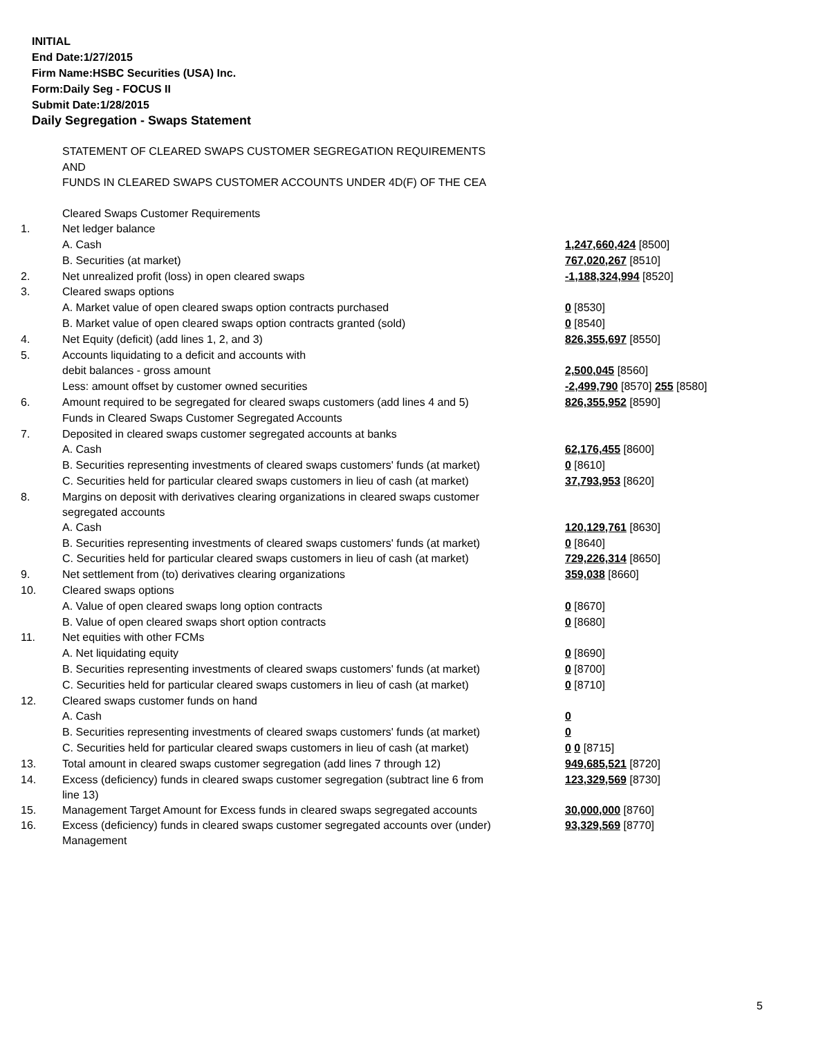INITIAL
End Date:1/27/2015
Firm Name:HSBC Securities (USA) Inc.
Form:Daily Seg - FOCUS II
Submit Date:1/28/2015
Daily Segregation - Swaps Statement
STATEMENT OF CLEARED SWAPS CUSTOMER SEGREGATION REQUIREMENTS
AND
FUNDS IN CLEARED SWAPS CUSTOMER ACCOUNTS UNDER 4D(F) OF THE CEA
| | Cleared Swaps Customer Requirements | |
| 1. | Net ledger balance | |
| | A. Cash | 1,247,660,424 [8500] |
| | B. Securities (at market) | 767,020,267 [8510] |
| 2. | Net unrealized profit (loss) in open cleared swaps | -1,188,324,994 [8520] |
| 3. | Cleared swaps options | |
| | A. Market value of open cleared swaps option contracts purchased | 0 [8530] |
| | B. Market value of open cleared swaps option contracts granted (sold) | 0 [8540] |
| 4. | Net Equity (deficit) (add lines 1, 2, and 3) | 826,355,697 [8550] |
| 5. | Accounts liquidating to a deficit and accounts with | |
| | debit balances - gross amount | 2,500,045 [8560] |
| | Less: amount offset by customer owned securities | -2,499,790 [8570] 255 [8580] |
| 6. | Amount required to be segregated for cleared swaps customers (add lines 4 and 5) | 826,355,952 [8590] |
| | Funds in Cleared Swaps Customer Segregated Accounts | |
| 7. | Deposited in cleared swaps customer segregated accounts at banks | |
| | A. Cash | 62,176,455 [8600] |
| | B. Securities representing investments of cleared swaps customers' funds (at market) | 0 [8610] |
| | C. Securities held for particular cleared swaps customers in lieu of cash (at market) | 37,793,953 [8620] |
| 8. | Margins on deposit with derivatives clearing organizations in cleared swaps customer segregated accounts | |
| | A. Cash | 120,129,761 [8630] |
| | B. Securities representing investments of cleared swaps customers' funds (at market) | 0 [8640] |
| | C. Securities held for particular cleared swaps customers in lieu of cash (at market) | 729,226,314 [8650] |
| 9. | Net settlement from (to) derivatives clearing organizations | 359,038 [8660] |
| 10. | Cleared swaps options | |
| | A. Value of open cleared swaps long option contracts | 0 [8670] |
| | B. Value of open cleared swaps short option contracts | 0 [8680] |
| 11. | Net equities with other FCMs | |
| | A. Net liquidating equity | 0 [8690] |
| | B. Securities representing investments of cleared swaps customers' funds (at market) | 0 [8700] |
| | C. Securities held for particular cleared swaps customers in lieu of cash (at market) | 0 [8710] |
| 12. | Cleared swaps customer funds on hand | |
| | A. Cash | 0 |
| | B. Securities representing investments of cleared swaps customers' funds (at market) | 0 |
| | C. Securities held for particular cleared swaps customers in lieu of cash (at market) | 0 0 [8715] |
| 13. | Total amount in cleared swaps customer segregation (add lines 7 through 12) | 949,685,521 [8720] |
| 14. | Excess (deficiency) funds in cleared swaps customer segregation (subtract line 6 from line 13) | 123,329,569 [8730] |
| 15. | Management Target Amount for Excess funds in cleared swaps segregated accounts | 30,000,000 [8760] |
| 16. | Excess (deficiency) funds in cleared swaps customer segregated accounts over (under) Management | 93,329,569 [8770] |
5